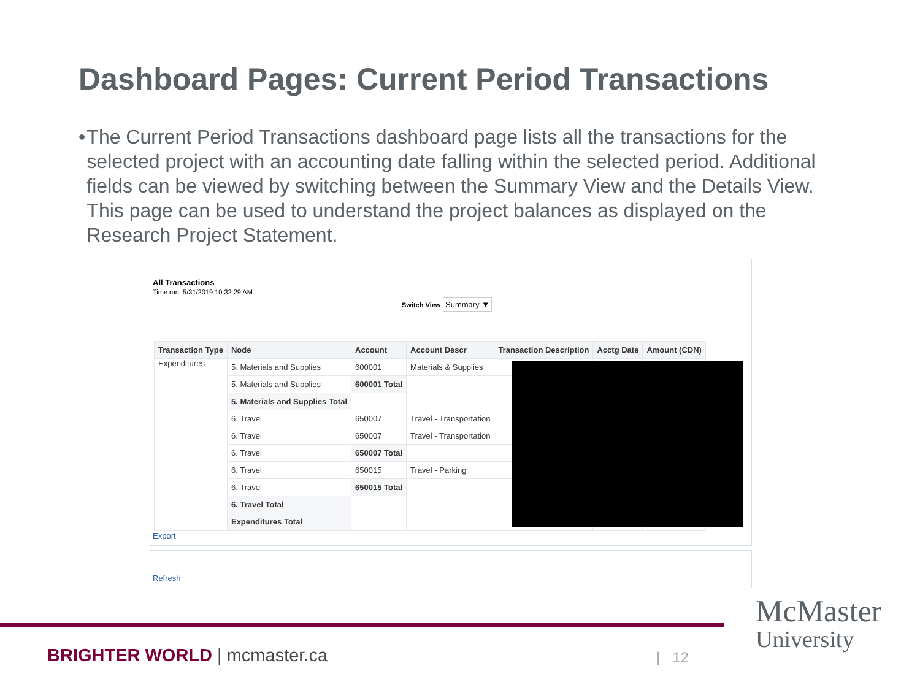Dashboard Pages: Current Period Transactions
• The Current Period Transactions dashboard page lists all the transactions for the selected project with an accounting date falling within the selected period. Additional fields can be viewed by switching between the Summary View and the Details View. This page can be used to understand the project balances as displayed on the Research Project Statement.
All Transactions
Time run: 5/31/2019 10:32:29 AM
Switch View Summary ▼
| Transaction Type | Node | Account | Account Descr | Transaction Description | Acctg Date | Amount (CDN) |
| --- | --- | --- | --- | --- | --- | --- |
| Expenditures | 5. Materials and Supplies | 600001 | Materials & Supplies | | | |
| | 5. Materials and Supplies | 600001 Total | | | | |
| | 5. Materials and Supplies Total | | | | | |
| | 6. Travel | 650007 | Travel - Transportation | | | |
| | 6. Travel | 650007 | Travel - Transportation | | | |
| | 6. Travel | 650007 Total | | | | |
| | 6. Travel | 650015 | Travel - Parking | | | |
| | 6. Travel | 650015 Total | | | | |
| | 6. Travel Total | | | | | |
| | Expenditures Total | | | | | |
Export
Refresh
BRIGHTER WORLD | mcmaster.ca | 12
McMaster
University